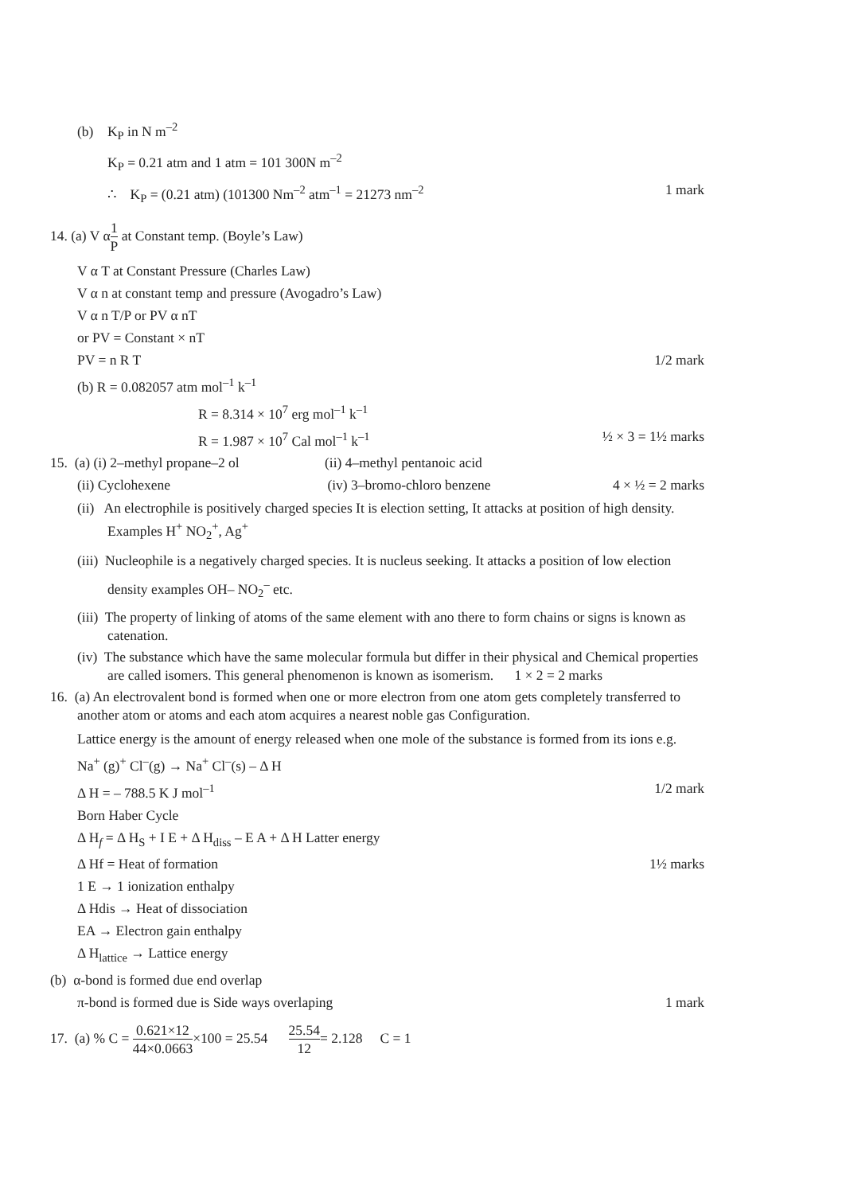(b) K<sub>P</sub> in N m<sup>–2</sup>
K<sub>P</sub> = 0.21 atm and 1 atm = 101 300N m<sup>–2</sup>
∴ K<sub>P</sub> = (0.21 atm) (101300 Nm<sup>–2</sup> atm<sup>–1</sup> = 21273 nm<sup>–2</sup>
1 mark
14. (a) V α1 P at Constant temp. (Boyle’s Law)
V α T at Constant Pressure (Charles Law)
V α n at constant temp and pressure (Avogadro’s Law)
V α n T/P or PV α nT
or PV = Constant × nT
PV = n R T 1/2 mark
(b) R = 0.082057 atm mol<sup>–1</sup> k<sup>–1</sup>
R = 8.314 × 10<sup>7</sup> erg mol<sup>–1</sup> k<sup>–1</sup>
R = 1.987 × 10<sup>7</sup> Cal mol<sup>–1</sup> k<sup>–1</sup> ½ × 3 = 1½ marks
15. (a) (i) 2–methyl propane–2 ol (ii) 4–methyl pentanoic acid
(ii) Cyclohexene (iv) 3–bromo-chloro benzene
4 × ½ = 2 marks
(ii) An electrophile is positively charged species It is election setting, It attacks at position of high density.
Examples H<sup>+</sup> NO<sub>2</sub><sup>+</sup>, Ag<sup>+</sup>
(iii) Nucleophile is a negatively charged species. It is nucleus seeking. It attacks a position of low election
density examples OH– NO<sub>2</sub><sup>–</sup> etc.
(iii) The property of linking of atoms of the same element with ano there to form chains or signs is known as catenation.
(iv) The substance which have the same molecular formula but differ in their physical and Chemical properties are called isomers. This general phenomenon is known as isomerism. 1 × 2 = 2 marks
16. (a) An electrovalent bond is formed when one or more electron from one atom gets completely transferred to another atom or atoms and each atom acquires a nearest noble gas Configuration.
Lattice energy is the amount of energy released when one mole of the substance is formed from its ions e.g.
Na<sup>+</sup> (g)<sup>+</sup> Cl<sup>–</sup>(g) → Na<sup>+</sup> Cl<sup>–</sup>(s) – Δ H
Δ H = – 788.5 K J mol<sup>–1</sup> 1/2 mark
Born Haber Cycle
Δ H<sub>f</sub> = Δ H<sub>S</sub> + I E + Δ H<sub>diss</sub> – E A + Δ H Latter energy
Δ Hf = Heat of formation 1½ marks
1 E → 1 ionization enthalpy
Δ Hdis → Heat of dissociation
EA → Electron gain enthalpy
Δ H<sub>lattice</sub> → Lattice energy
(b) α-bond is formed due end overlap
π-bond is formed due is Side ways overlaping
1 mark
17. (a) % C = 0.621×12 44×0.0663×100 = 25.54 25.54 12= 2.128 C = 1